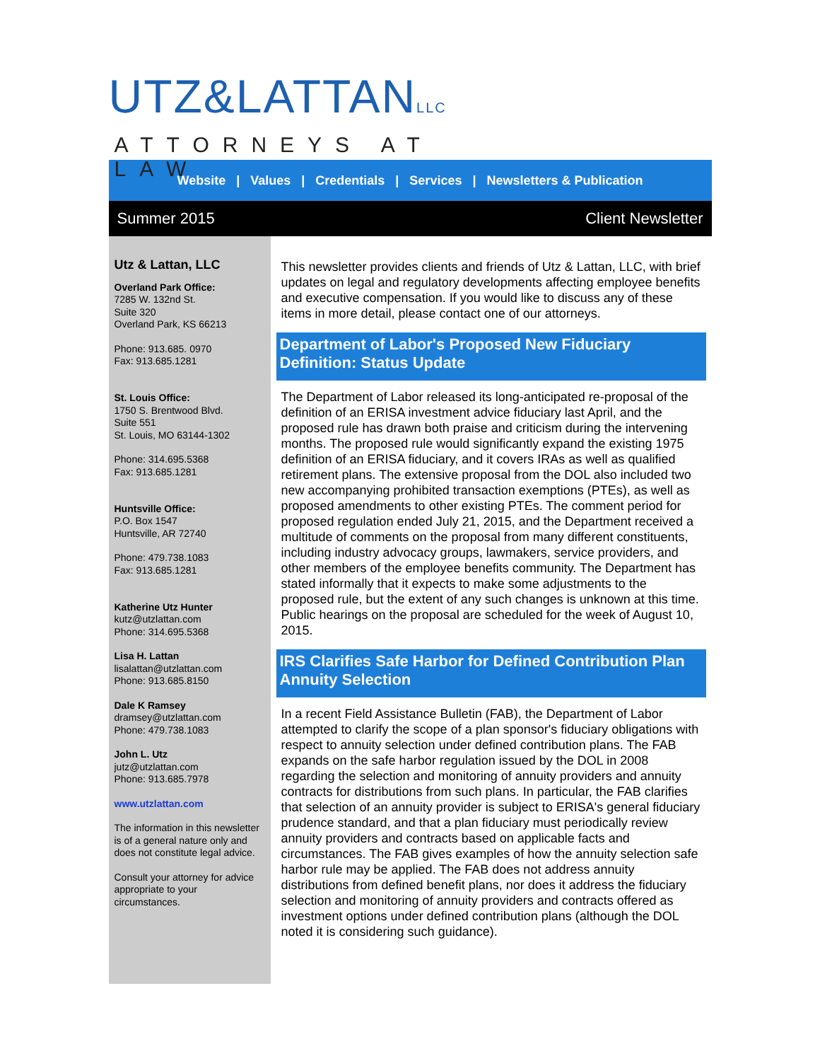UTZ&LATTANLLC
ATTORNEYS AT LAW
Website | Values | Credentials | Services | Newsletters & Publication
Summer 2015 Client Newsletter
Utz & Lattan, LLC
Overland Park Office:
7285 W. 132nd St.
Suite 320
Overland Park, KS 66213
Phone: 913.685. 0970
Fax: 913.685.1281
St. Louis Office:
1750 S. Brentwood Blvd.
Suite 551
St. Louis, MO 63144-1302
Phone: 314.695.5368
Fax: 913.685.1281
Huntsville Office:
P.O. Box 1547
Huntsville, AR 72740
Phone: 479.738.1083
Fax: 913.685.1281
Katherine Utz Hunter
kutz@utzlattan.com
Phone: 314.695.5368
Lisa H. Lattan
lisalattan@utzlattan.com
Phone: 913.685.8150
Dale K Ramsey
dramsey@utzlattan.com
Phone: 479.738.1083
John L. Utz
jutz@utzlattan.com
Phone: 913.685.7978
www.utzlattan.com
The information in this newsletter is of a general nature only and does not constitute legal advice.
Consult your attorney for advice appropriate to your circumstances.
This newsletter provides clients and friends of Utz & Lattan, LLC, with brief updates on legal and regulatory developments affecting employee benefits and executive compensation. If you would like to discuss any of these items in more detail, please contact one of our attorneys.
Department of Labor's Proposed New Fiduciary Definition: Status Update
The Department of Labor released its long-anticipated re-proposal of the definition of an ERISA investment advice fiduciary last April, and the proposed rule has drawn both praise and criticism during the intervening months. The proposed rule would significantly expand the existing 1975 definition of an ERISA fiduciary, and it covers IRAs as well as qualified retirement plans. The extensive proposal from the DOL also included two new accompanying prohibited transaction exemptions (PTEs), as well as proposed amendments to other existing PTEs. The comment period for proposed regulation ended July 21, 2015, and the Department received a multitude of comments on the proposal from many different constituents, including industry advocacy groups, lawmakers, service providers, and other members of the employee benefits community. The Department has stated informally that it expects to make some adjustments to the proposed rule, but the extent of any such changes is unknown at this time. Public hearings on the proposal are scheduled for the week of August 10, 2015.
IRS Clarifies Safe Harbor for Defined Contribution Plan Annuity Selection
In a recent Field Assistance Bulletin (FAB), the Department of Labor attempted to clarify the scope of a plan sponsor's fiduciary obligations with respect to annuity selection under defined contribution plans. The FAB expands on the safe harbor regulation issued by the DOL in 2008 regarding the selection and monitoring of annuity providers and annuity contracts for distributions from such plans. In particular, the FAB clarifies that selection of an annuity provider is subject to ERISA's general fiduciary prudence standard, and that a plan fiduciary must periodically review annuity providers and contracts based on applicable facts and circumstances. The FAB gives examples of how the annuity selection safe harbor rule may be applied. The FAB does not address annuity distributions from defined benefit plans, nor does it address the fiduciary selection and monitoring of annuity providers and contracts offered as investment options under defined contribution plans (although the DOL noted it is considering such guidance).